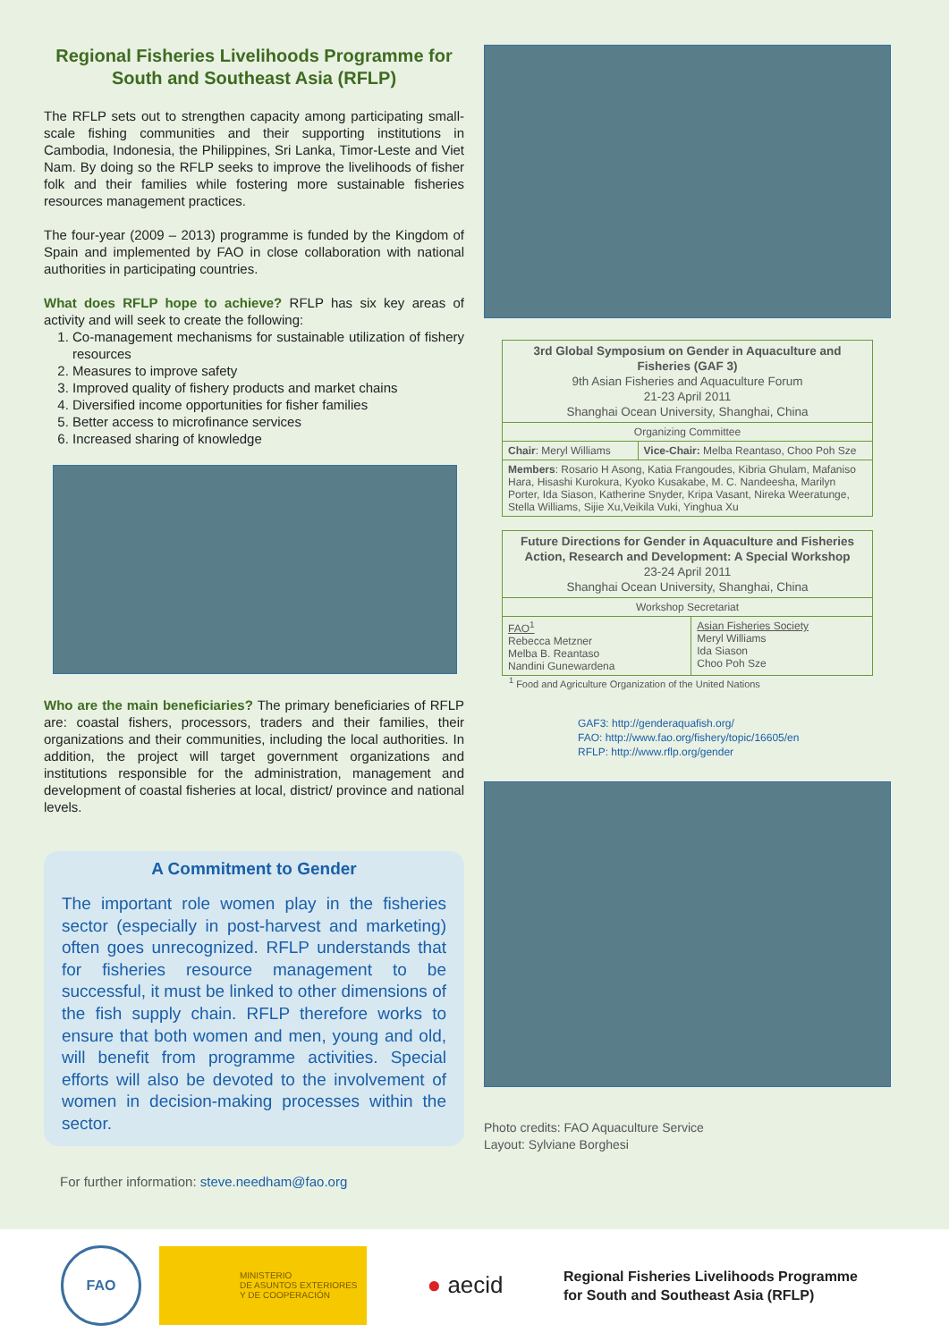Regional Fisheries Livelihoods Programme for South and Southeast Asia (RFLP)
The RFLP sets out to strengthen capacity among participating small-scale fishing communities and their supporting institutions in Cambodia, Indonesia, the Philippines, Sri Lanka, Timor-Leste and Viet Nam. By doing so the RFLP seeks to improve the livelihoods of fisher folk and their families while fostering more sustainable fisheries resources management practices.
The four-year (2009 – 2013) programme is funded by the Kingdom of Spain and implemented by FAO in close collaboration with national authorities in participating countries.
What does RFLP hope to achieve? RFLP has six key areas of activity and will seek to create the following:
1. Co-management mechanisms for sustainable utilization of fishery resources
2. Measures to improve safety
3. Improved quality of fishery products and market chains
4. Diversified income opportunities for fisher families
5. Better access to microfinance services
6. Increased sharing of knowledge
Who are the main beneficiaries? The primary beneficiaries of RFLP are: coastal fishers, processors, traders and their families, their organizations and their communities, including the local authorities. In addition, the project will target government organizations and institutions responsible for the administration, management and development of coastal fisheries at local, district/ province and national levels.
A Commitment to Gender
The important role women play in the fisheries sector (especially in post-harvest and marketing) often goes unrecognized. RFLP understands that for fisheries resource management to be successful, it must be linked to other dimensions of the fish supply chain. RFLP therefore works to ensure that both women and men, young and old, will benefit from programme activities. Special efforts will also be devoted to the involvement of women in decision-making processes within the sector.
For further information: steve.needham@fao.org
| 3rd Global Symposium on Gender in Aquaculture and Fisheries (GAF 3) 9th Asian Fisheries and Aquaculture Forum 21-23 April 2011 Shanghai Ocean University, Shanghai, China | |
| Organizing Committee | |
| Chair : Meryl Williams | Vice-Chair: Melba Reantaso, Choo Poh Sze |
| Members : Rosario H Asong, Katia Frangoudes, Kibria Ghulam, Mafaniso Hara, Hisashi Kurokura, Kyoko Kusakabe, M. C. Nandeesha, Marilyn Porter, Ida Siason, Katherine Snyder, Kripa Vasant, Nireka Weeratunge, Stella Williams, Sijie Xu,Veikila Vuki, Yinghua Xu | |
| Future Directions for Gender in Aquaculture and Fisheries Action, Research and Development: A Special Workshop 23-24 April 2011 Shanghai Ocean University, Shanghai, China | |
| Workshop Secretariat | |
| FAO<sup>1</sup> Rebecca Metzner Melba B. Reantaso Nandini Gunewardena | Asian Fisheries Society Meryl Williams Ida Siason Choo Poh Sze |
<sup>1</sup> Food and Agriculture Organization of the United Nations
GAF3: http://genderaquafish.org/
FAO: http://www.fao.org/fishery/topic/16605/en
RFLP: http://www.rflp.org/gender
Photo credits: FAO Aquaculture Service
Layout: Sylviane Borghesi
FAO
MINISTERIO
DE ASUNTOS EXTERIORES
Y DE COOPERACIÓN
● aecid
Regional Fisheries Livelihoods Programme
for South and Southeast Asia (RFLP)